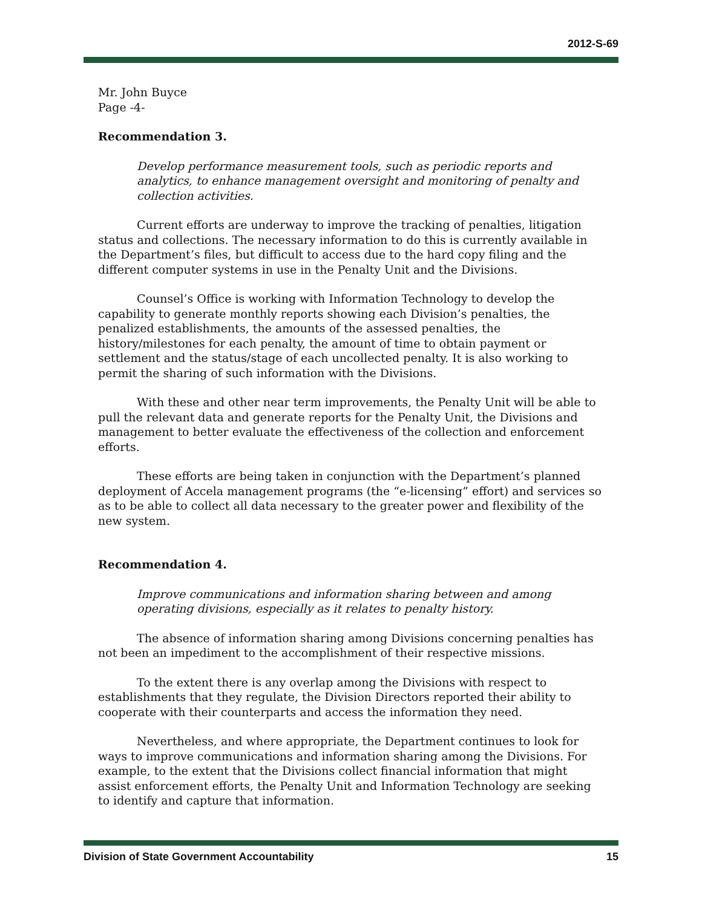2012-S-69
Mr. John Buyce
Page -4-
Recommendation 3.
Develop performance measurement tools, such as periodic reports and analytics, to enhance management oversight and monitoring of penalty and collection activities.
Current efforts are underway to improve the tracking of penalties, litigation status and collections. The necessary information to do this is currently available in the Department’s files, but difficult to access due to the hard copy filing and the different computer systems in use in the Penalty Unit and the Divisions.
Counsel’s Office is working with Information Technology to develop the capability to generate monthly reports showing each Division’s penalties, the penalized establishments, the amounts of the assessed penalties, the history/milestones for each penalty, the amount of time to obtain payment or settlement and the status/stage of each uncollected penalty. It is also working to permit the sharing of such information with the Divisions.
With these and other near term improvements, the Penalty Unit will be able to pull the relevant data and generate reports for the Penalty Unit, the Divisions and management to better evaluate the effectiveness of the collection and enforcement efforts.
These efforts are being taken in conjunction with the Department’s planned deployment of Accela management programs (the “e-licensing” effort) and services so as to be able to collect all data necessary to the greater power and flexibility of the new system.
Recommendation 4.
Improve communications and information sharing between and among operating divisions, especially as it relates to penalty history.
The absence of information sharing among Divisions concerning penalties has not been an impediment to the accomplishment of their respective missions.
To the extent there is any overlap among the Divisions with respect to establishments that they regulate, the Division Directors reported their ability to cooperate with their counterparts and access the information they need.
Nevertheless, and where appropriate, the Department continues to look for ways to improve communications and information sharing among the Divisions. For example, to the extent that the Divisions collect financial information that might assist enforcement efforts, the Penalty Unit and Information Technology are seeking to identify and capture that information.
Division of State Government Accountability 15